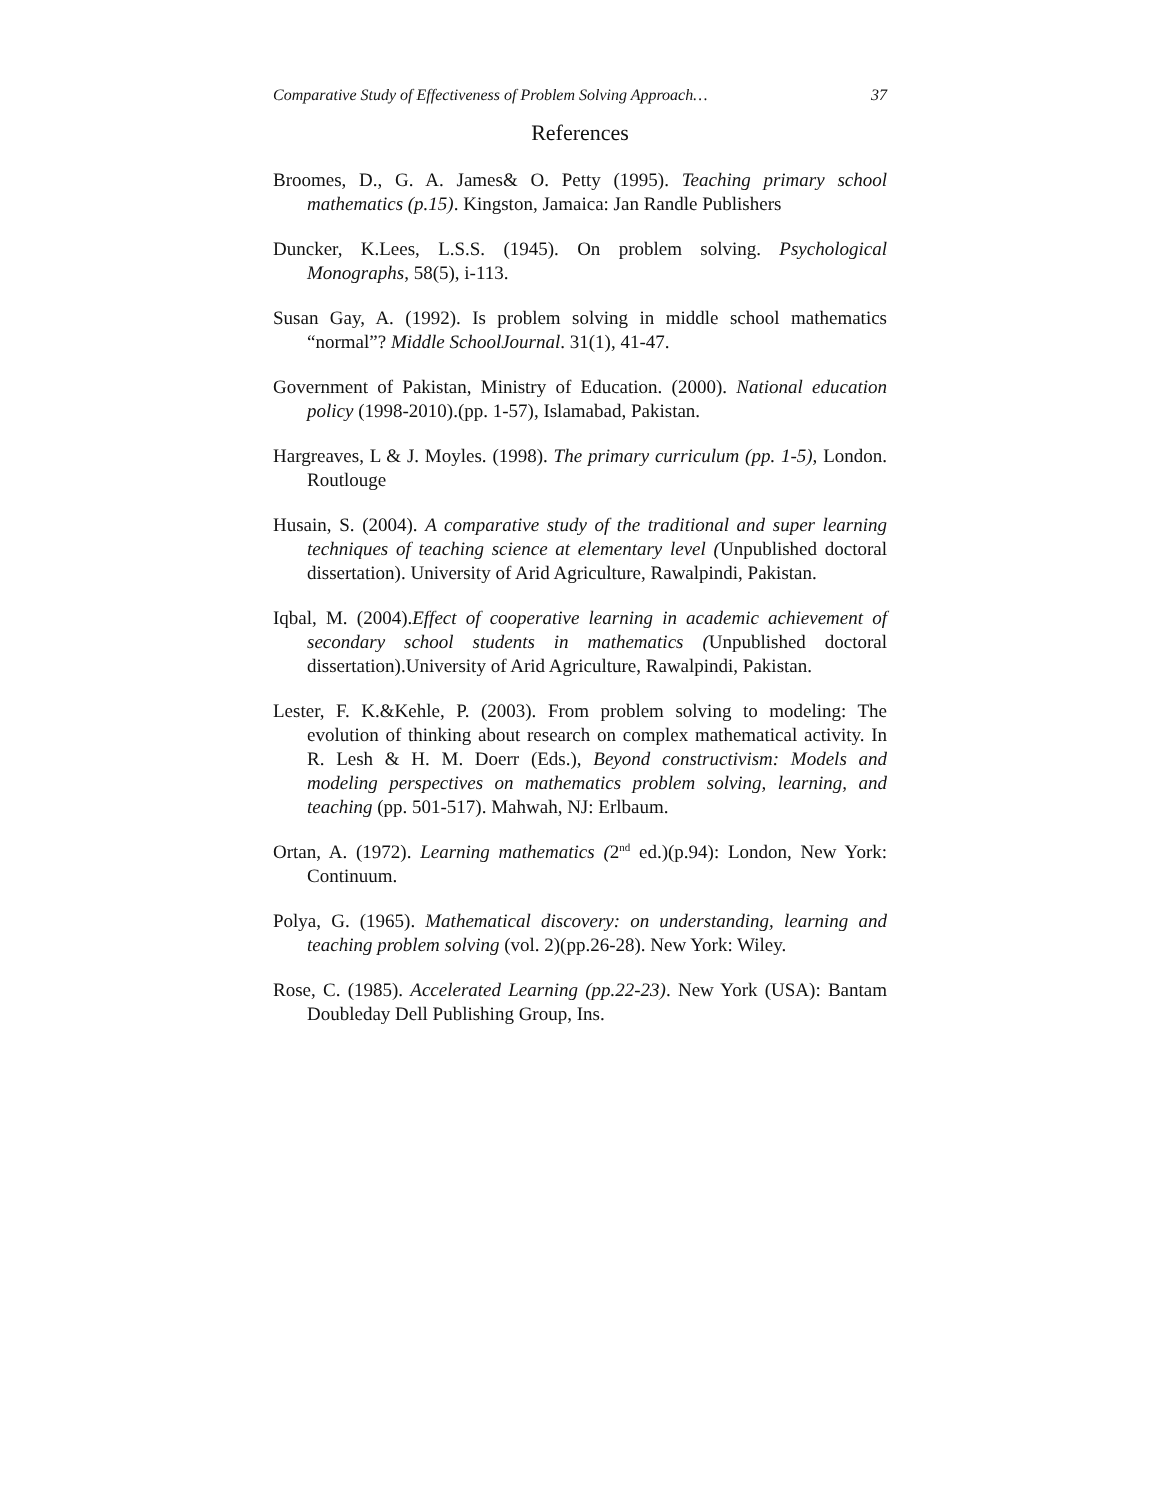Comparative Study of Effectiveness of Problem Solving Approach… 37
References
Broomes, D., G. A. James& O. Petty (1995). Teaching primary school mathematics (p.15). Kingston, Jamaica: Jan Randle Publishers
Duncker, K.Lees, L.S.S. (1945). On problem solving. Psychological Monographs, 58(5), i-113.
Susan Gay, A. (1992). Is problem solving in middle school mathematics “normal”? Middle SchoolJournal. 31(1), 41-47.
Government of Pakistan, Ministry of Education. (2000). National education policy (1998-2010).(pp. 1-57), Islamabad, Pakistan.
Hargreaves, L & J. Moyles. (1998). The primary curriculum (pp. 1-5), London. Routlouge
Husain, S. (2004). A comparative study of the traditional and super learning techniques of teaching science at elementary level (Unpublished doctoral dissertation). University of Arid Agriculture, Rawalpindi, Pakistan.
Iqbal, M. (2004).Effect of cooperative learning in academic achievement of secondary school students in mathematics (Unpublished doctoral dissertation).University of Arid Agriculture, Rawalpindi, Pakistan.
Lester, F. K.&Kehle, P. (2003). From problem solving to modeling: The evolution of thinking about research on complex mathematical activity. In R. Lesh & H. M. Doerr (Eds.), Beyond constructivism: Models and modeling perspectives on mathematics problem solving, learning, and teaching (pp. 501-517). Mahwah, NJ: Erlbaum.
Ortan, A. (1972). Learning mathematics (2<sup>nd</sup> ed.)(p.94): London, New York: Continuum.
Polya, G. (1965). Mathematical discovery: on understanding, learning and teaching problem solving (vol. 2)(pp.26-28). New York: Wiley.
Rose, C. (1985). Accelerated Learning (pp.22-23). New York (USA): Bantam Doubleday Dell Publishing Group, Ins.